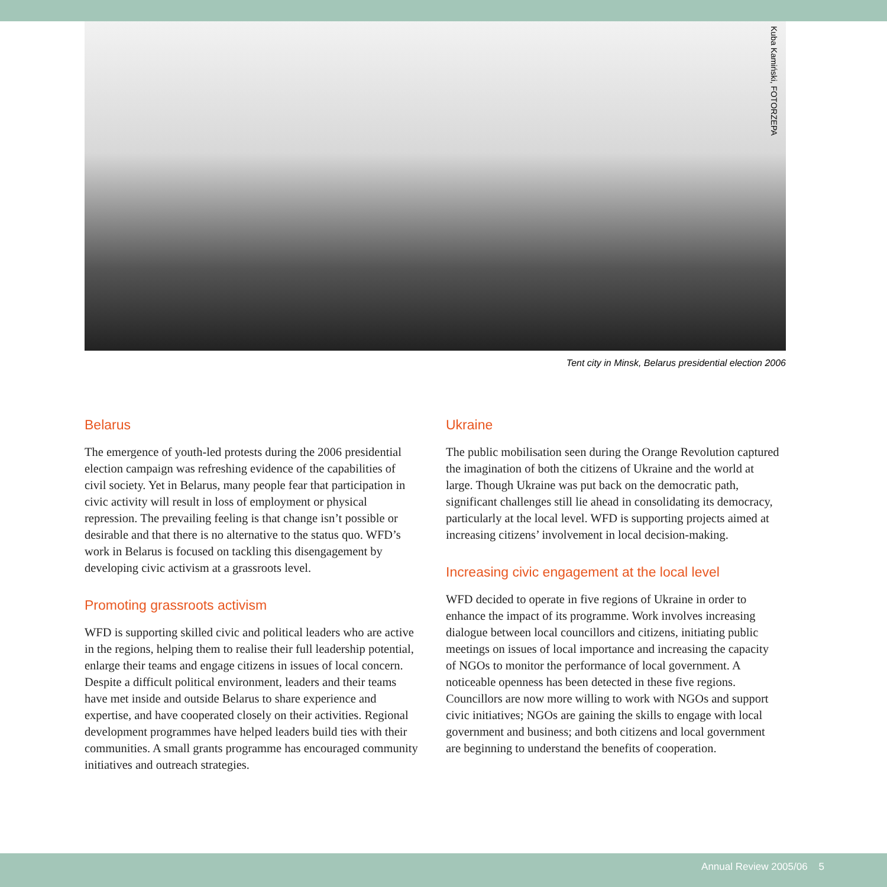Kuba Kamiński, FOTORZEPA
Tent city in Minsk, Belarus presidential election 2006
Belarus
The emergence of youth-led protests during the 2006 presidential election campaign was refreshing evidence of the capabilities of civil society. Yet in Belarus, many people fear that participation in civic activity will result in loss of employment or physical repression. The prevailing feeling is that change isn’t possible or desirable and that there is no alternative to the status quo. WFD’s work in Belarus is focused on tackling this disengagement by developing civic activism at a grassroots level.
Promoting grassroots activism
WFD is supporting skilled civic and political leaders who are active in the regions, helping them to realise their full leadership potential, enlarge their teams and engage citizens in issues of local concern. Despite a difficult political environment, leaders and their teams have met inside and outside Belarus to share experience and expertise, and have cooperated closely on their activities. Regional development programmes have helped leaders build ties with their communities. A small grants programme has encouraged community initiatives and outreach strategies.
Ukraine
The public mobilisation seen during the Orange Revolution captured the imagination of both the citizens of Ukraine and the world at large. Though Ukraine was put back on the democratic path, significant challenges still lie ahead in consolidating its democracy, particularly at the local level. WFD is supporting projects aimed at increasing citizens’ involvement in local decision-making.
Increasing civic engagement at the local level
WFD decided to operate in five regions of Ukraine in order to enhance the impact of its programme. Work involves increasing dialogue between local councillors and citizens, initiating public meetings on issues of local importance and increasing the capacity of NGOs to monitor the performance of local government. A noticeable openness has been detected in these five regions. Councillors are now more willing to work with NGOs and support civic initiatives; NGOs are gaining the skills to engage with local government and business; and both citizens and local government are beginning to understand the benefits of cooperation.
Annual Review 2005/06 5